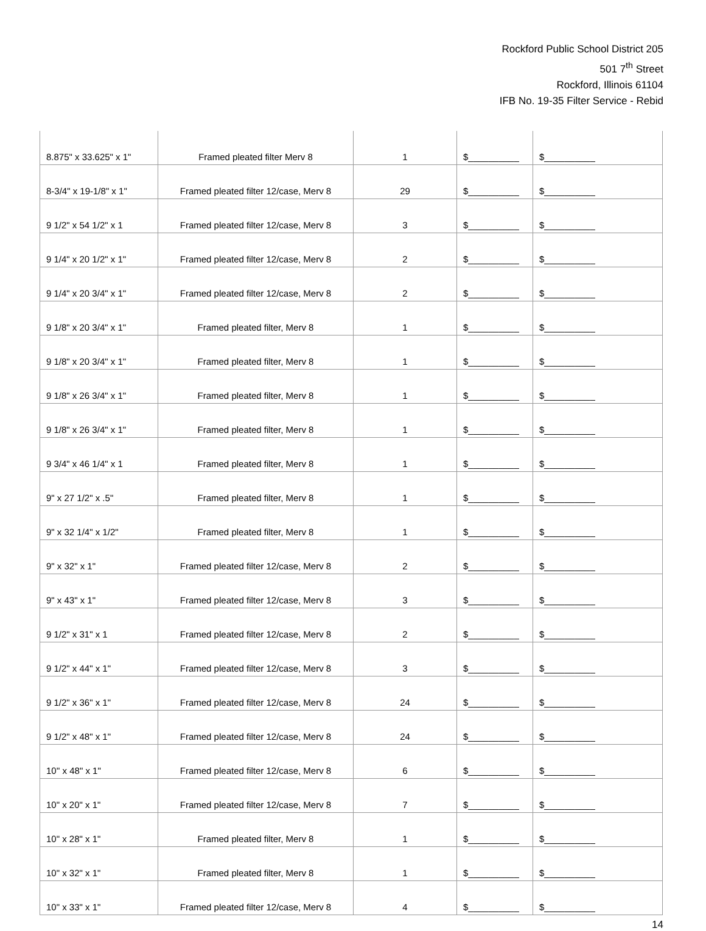Rockford Public School District 205
501 7<sup>th</sup> Street
Rockford, Illinois 61104
IFB No. 19-35 Filter Service - Rebid
| 8.875" x 33.625" x 1" | Framed pleated filter Merv 8 | 1 | $__________ | $__________ |
| 8-3/4" x 19-1/8" x 1" | Framed pleated filter 12/case, Merv 8 | 29 | $__________ | $__________ |
| 9 1/2" x 54 1/2" x 1 | Framed pleated filter 12/case, Merv 8 | 3 | $__________ | $__________ |
| 9 1/4" x 20 1/2" x 1" | Framed pleated filter 12/case, Merv 8 | 2 | $__________ | $__________ |
| 9 1/4" x 20 3/4" x 1" | Framed pleated filter 12/case, Merv 8 | 2 | $__________ | $__________ |
| 9 1/8" x 20 3/4" x 1" | Framed pleated filter, Merv 8 | 1 | $__________ | $__________ |
| 9 1/8" x 20 3/4" x 1" | Framed pleated filter, Merv 8 | 1 | $__________ | $__________ |
| 9 1/8" x 26 3/4" x 1" | Framed pleated filter, Merv 8 | 1 | $__________ | $__________ |
| 9 1/8" x 26 3/4" x 1" | Framed pleated filter, Merv 8 | 1 | $__________ | $__________ |
| 9 3/4" x 46 1/4" x 1 | Framed pleated filter, Merv 8 | 1 | $__________ | $__________ |
| 9" x 27 1/2" x .5" | Framed pleated filter, Merv 8 | 1 | $__________ | $__________ |
| 9" x 32 1/4" x 1/2" | Framed pleated filter, Merv 8 | 1 | $__________ | $__________ |
| 9" x 32" x 1" | Framed pleated filter 12/case, Merv 8 | 2 | $__________ | $__________ |
| 9" x 43" x 1" | Framed pleated filter 12/case, Merv 8 | 3 | $__________ | $__________ |
| 9 1/2" x 31" x 1 | Framed pleated filter 12/case, Merv 8 | 2 | $__________ | $__________ |
| 9 1/2" x 44" x 1" | Framed pleated filter 12/case, Merv 8 | 3 | $__________ | $__________ |
| 9 1/2" x 36" x 1" | Framed pleated filter 12/case, Merv 8 | 24 | $__________ | $__________ |
| 9 1/2" x 48" x 1" | Framed pleated filter 12/case, Merv 8 | 24 | $__________ | $__________ |
| 10'' x 48" x 1" | Framed pleated filter 12/case, Merv 8 | 6 | $__________ | $__________ |
| 10" x 20" x 1" | Framed pleated filter 12/case, Merv 8 | 7 | $__________ | $__________ |
| 10" x 28" x 1" | Framed pleated filter, Merv 8 | 1 | $__________ | $__________ |
| 10" x 32" x 1" | Framed pleated filter, Merv 8 | 1 | $__________ | $__________ |
| 10" x 33" x 1" | Framed pleated filter 12/case, Merv 8 | 4 | $__________ | $__________ |
14